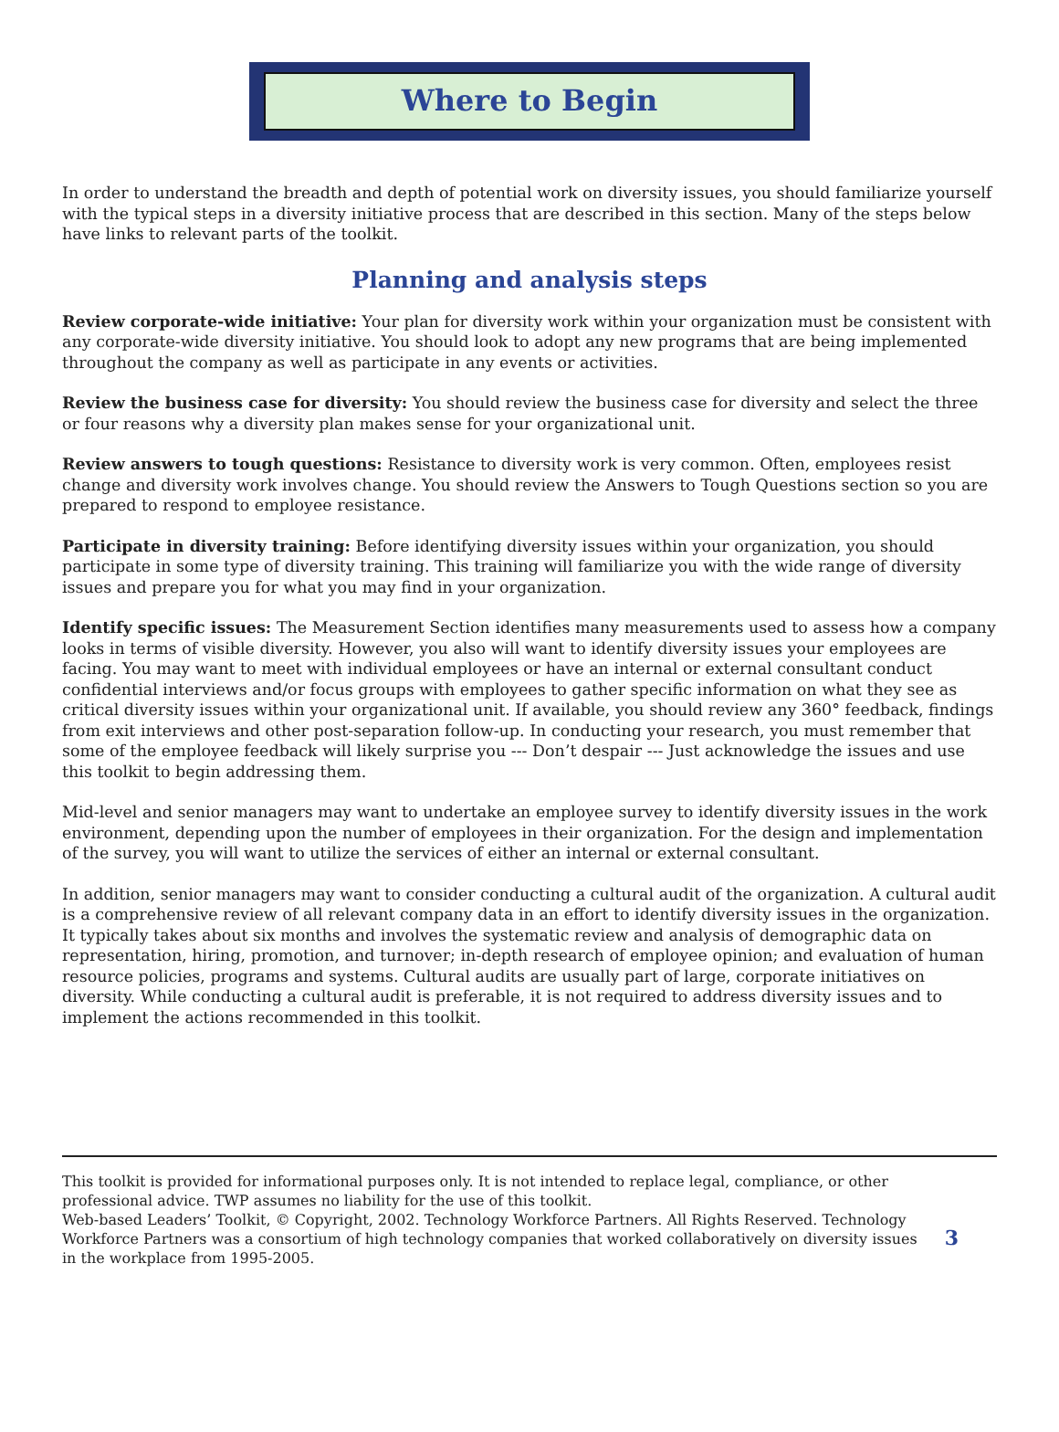Where to Begin
In order to understand the breadth and depth of potential work on diversity issues, you should familiarize yourself with the typical steps in a diversity initiative process that are described in this section. Many of the steps below have links to relevant parts of the toolkit.
Planning and analysis steps
Review corporate-wide initiative: Your plan for diversity work within your organization must be consistent with any corporate-wide diversity initiative. You should look to adopt any new programs that are being implemented throughout the company as well as participate in any events or activities.
Review the business case for diversity: You should review the business case for diversity and select the three or four reasons why a diversity plan makes sense for your organizational unit.
Review answers to tough questions: Resistance to diversity work is very common. Often, employees resist change and diversity work involves change. You should review the Answers to Tough Questions section so you are prepared to respond to employee resistance.
Participate in diversity training: Before identifying diversity issues within your organization, you should participate in some type of diversity training. This training will familiarize you with the wide range of diversity issues and prepare you for what you may find in your organization.
Identify specific issues: The Measurement Section identifies many measurements used to assess how a company looks in terms of visible diversity. However, you also will want to identify diversity issues your employees are facing. You may want to meet with individual employees or have an internal or external consultant conduct confidential interviews and/or focus groups with employees to gather specific information on what they see as critical diversity issues within your organizational unit. If available, you should review any 360° feedback, findings from exit interviews and other post-separation follow-up. In conducting your research, you must remember that some of the employee feedback will likely surprise you --- Don’t despair --- Just acknowledge the issues and use this toolkit to begin addressing them.
Mid-level and senior managers may want to undertake an employee survey to identify diversity issues in the work environment, depending upon the number of employees in their organization. For the design and implementation of the survey, you will want to utilize the services of either an internal or external consultant.
In addition, senior managers may want to consider conducting a cultural audit of the organization. A cultural audit is a comprehensive review of all relevant company data in an effort to identify diversity issues in the organization. It typically takes about six months and involves the systematic review and analysis of demographic data on representation, hiring, promotion, and turnover; in-depth research of employee opinion; and evaluation of human resource policies, programs and systems. Cultural audits are usually part of large, corporate initiatives on diversity. While conducting a cultural audit is preferable, it is not required to address diversity issues and to implement the actions recommended in this toolkit.
This toolkit is provided for informational purposes only. It is not intended to replace legal, compliance, or other professional advice. TWP assumes no liability for the use of this toolkit.
Web-based Leaders’ Toolkit, © Copyright, 2002. Technology Workforce Partners. All Rights Reserved. Technology Workforce Partners was a consortium of high technology companies that worked collaboratively on diversity issues in the workplace from 1995-2005.
3